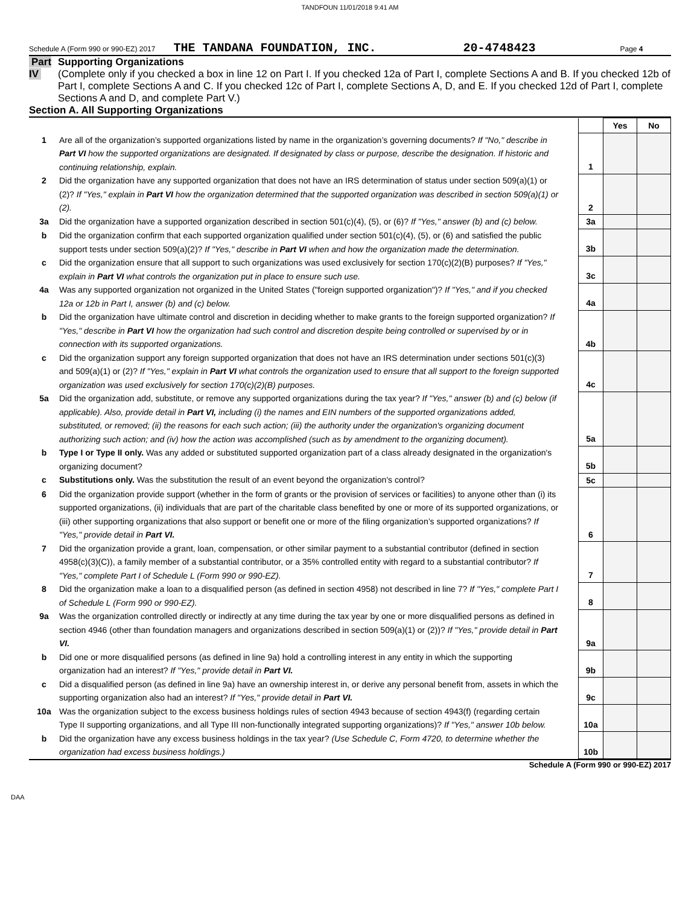TANDFOUN 11/01/2018 9:41 AM
Schedule A (Form 990 or 990-EZ) 2017 THE TANDANA FOUNDATION, INC. 20-4748423 Page 4
Part IV Supporting Organizations
(Complete only if you checked a box in line 12 on Part I. If you checked 12a of Part I, complete Sections A and B. If you checked 12b of Part I, complete Sections A and C. If you checked 12c of Part I, complete Sections A, D, and E. If you checked 12d of Part I, complete Sections A and D, and complete Part V.)
Section A. All Supporting Organizations
| | | | Yes | No |
| 1 | Are all of the organization’s supported organizations listed by name in the organization’s governing documents? If "No," describe in Part VI how the supported organizations are designated. If designated by class or purpose, describe the designation. If historic and continuing relationship, explain. | 1 | | |
| 2 | Did the organization have any supported organization that does not have an IRS determination of status under section 509(a)(1) or (2)? If "Yes," explain in Part VI how the organization determined that the supported organization was described in section 509(a)(1) or (2). | 2 | | |
| 3a | Did the organization have a supported organization described in section 501(c)(4), (5), or (6)? If "Yes," answer (b) and (c) below. | 3a | | |
| b | Did the organization confirm that each supported organization qualified under section 501(c)(4), (5), or (6) and satisfied the public support tests under section 509(a)(2)? If "Yes," describe in Part VI when and how the organization made the determination. | 3b | | |
| c | Did the organization ensure that all support to such organizations was used exclusively for section 170(c)(2)(B) purposes? If "Yes," explain in Part VI what controls the organization put in place to ensure such use. | 3c | | |
| 4a | Was any supported organization not organized in the United States ("foreign supported organization")? If "Yes," and if you checked 12a or 12b in Part I, answer (b) and (c) below. | 4a | | |
| b | Did the organization have ultimate control and discretion in deciding whether to make grants to the foreign supported organization? If "Yes," describe in Part VI how the organization had such control and discretion despite being controlled or supervised by or in connection with its supported organizations. | 4b | | |
| c | Did the organization support any foreign supported organization that does not have an IRS determination under sections 501(c)(3) and 509(a)(1) or (2)? If "Yes," explain in Part VI what controls the organization used to ensure that all support to the foreign supported organization was used exclusively for section 170(c)(2)(B) purposes. | 4c | | |
| 5a | Did the organization add, substitute, or remove any supported organizations during the tax year? If "Yes," answer (b) and (c) below (if applicable). Also, provide detail in Part VI, including (i) the names and EIN numbers of the supported organizations added, substituted, or removed; (ii) the reasons for each such action; (iii) the authority under the organization's organizing document authorizing such action; and (iv) how the action was accomplished (such as by amendment to the organizing document). | 5a | | |
| b | Type I or Type II only. Was any added or substituted supported organization part of a class already designated in the organization's organizing document? | 5b | | |
| c | Substitutions only. Was the substitution the result of an event beyond the organization's control? | 5c | | |
| 6 | Did the organization provide support (whether in the form of grants or the provision of services or facilities) to anyone other than (i) its supported organizations, (ii) individuals that are part of the charitable class benefited by one or more of its supported organizations, or (iii) other supporting organizations that also support or benefit one or more of the filing organization’s supported organizations? If "Yes," provide detail in Part VI. | 6 | | |
| 7 | Did the organization provide a grant, loan, compensation, or other similar payment to a substantial contributor (defined in section 4958(c)(3)(C)), a family member of a substantial contributor, or a 35% controlled entity with regard to a substantial contributor? If "Yes," complete Part I of Schedule L (Form 990 or 990-EZ). | 7 | | |
| 8 | Did the organization make a loan to a disqualified person (as defined in section 4958) not described in line 7? If "Yes," complete Part I of Schedule L (Form 990 or 990-EZ). | 8 | | |
| 9a | Was the organization controlled directly or indirectly at any time during the tax year by one or more disqualified persons as defined in section 4946 (other than foundation managers and organizations described in section 509(a)(1) or (2))? If "Yes," provide detail in Part VI. | 9a | | |
| b | Did one or more disqualified persons (as defined in line 9a) hold a controlling interest in any entity in which the supporting organization had an interest? If "Yes," provide detail in Part VI. | 9b | | |
| c | Did a disqualified person (as defined in line 9a) have an ownership interest in, or derive any personal benefit from, assets in which the supporting organization also had an interest? If "Yes," provide detail in Part VI. | 9c | | |
| 10a | Was the organization subject to the excess business holdings rules of section 4943 because of section 4943(f) (regarding certain Type II supporting organizations, and all Type III non-functionally integrated supporting organizations)? If "Yes," answer 10b below. | 10a | | |
| b | Did the organization have any excess business holdings in the tax year? (Use Schedule C, Form 4720, to determine whether the organization had excess business holdings.) | 10b | | |
Schedule A (Form 990 or 990-EZ) 2017
DAA